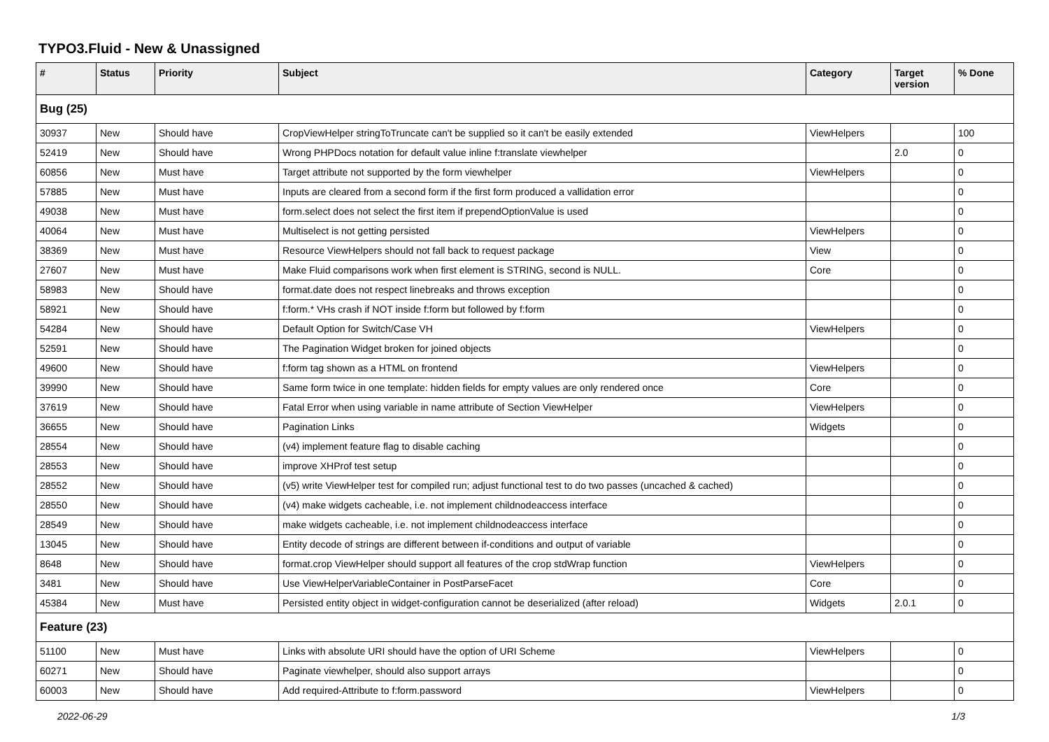TYPO3.Fluid - New & Unassigned
| # | Status | Priority | Subject | Category | Target version | % Done |
| --- | --- | --- | --- | --- | --- | --- |
| Bug (25) | | | | | | |
| 30937 | New | Should have | CropViewHelper stringToTruncate can't be supplied so it can't be easily extended | ViewHelpers | | 100 |
| 52419 | New | Should have | Wrong PHPDocs notation for default value inline f:translate viewhelper | | 2.0 | 0 |
| 60856 | New | Must have | Target attribute not supported by the form viewhelper | ViewHelpers | | 0 |
| 57885 | New | Must have | Inputs are cleared from a second form if the first form produced a vallidation error | | | 0 |
| 49038 | New | Must have | form.select does not select the first item if prependOptionValue is used | | | 0 |
| 40064 | New | Must have | Multiselect is not getting persisted | ViewHelpers | | 0 |
| 38369 | New | Must have | Resource ViewHelpers should not fall back to request package | View | | 0 |
| 27607 | New | Must have | Make Fluid comparisons work when first element is STRING, second is NULL. | Core | | 0 |
| 58983 | New | Should have | format.date does not respect linebreaks and throws exception | | | 0 |
| 58921 | New | Should have | f:form.* VHs crash if NOT inside f:form but followed by f:form | | | 0 |
| 54284 | New | Should have | Default Option for Switch/Case VH | ViewHelpers | | 0 |
| 52591 | New | Should have | The Pagination Widget broken for joined objects | | | 0 |
| 49600 | New | Should have | f:form tag shown as a HTML on frontend | ViewHelpers | | 0 |
| 39990 | New | Should have | Same form twice in one template: hidden fields for empty values are only rendered once | Core | | 0 |
| 37619 | New | Should have | Fatal Error when using variable in name attribute of Section ViewHelper | ViewHelpers | | 0 |
| 36655 | New | Should have | Pagination Links | Widgets | | 0 |
| 28554 | New | Should have | (v4) implement feature flag to disable caching | | | 0 |
| 28553 | New | Should have | improve XHProf test setup | | | 0 |
| 28552 | New | Should have | (v5) write ViewHelper test for compiled run; adjust functional test to do two passes (uncached & cached) | | | 0 |
| 28550 | New | Should have | (v4) make widgets cacheable, i.e. not implement childnodeaccess interface | | | 0 |
| 28549 | New | Should have | make widgets cacheable, i.e. not implement childnodeaccess interface | | | 0 |
| 13045 | New | Should have | Entity decode of strings are different between if-conditions and output of variable | | | 0 |
| 8648 | New | Should have | format.crop ViewHelper should support all features of the crop stdWrap function | ViewHelpers | | 0 |
| 3481 | New | Should have | Use ViewHelperVariableContainer in PostParseFacet | Core | | 0 |
| 45384 | New | Must have | Persisted entity object in widget-configuration cannot be deserialized (after reload) | Widgets | 2.0.1 | 0 |
| Feature (23) | | | | | | |
| 51100 | New | Must have | Links with absolute URI should have the option of URI Scheme | ViewHelpers | | 0 |
| 60271 | New | Should have | Paginate viewhelper, should also support arrays | | | 0 |
| 60003 | New | Should have | Add required-Attribute to f:form.password | ViewHelpers | | 0 |
2022-06-29 1/3